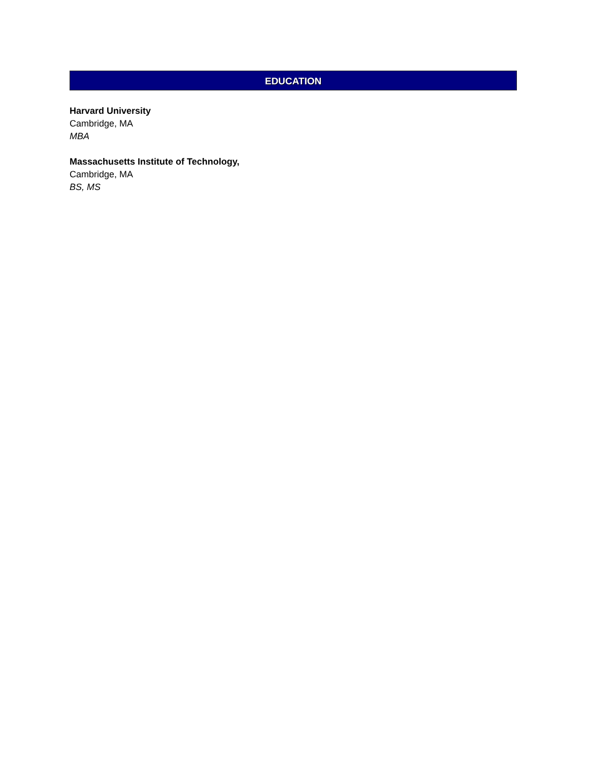EDUCATION
Harvard University
Cambridge, MA
MBA
Massachusetts Institute of Technology,
Cambridge, MA
BS, MS